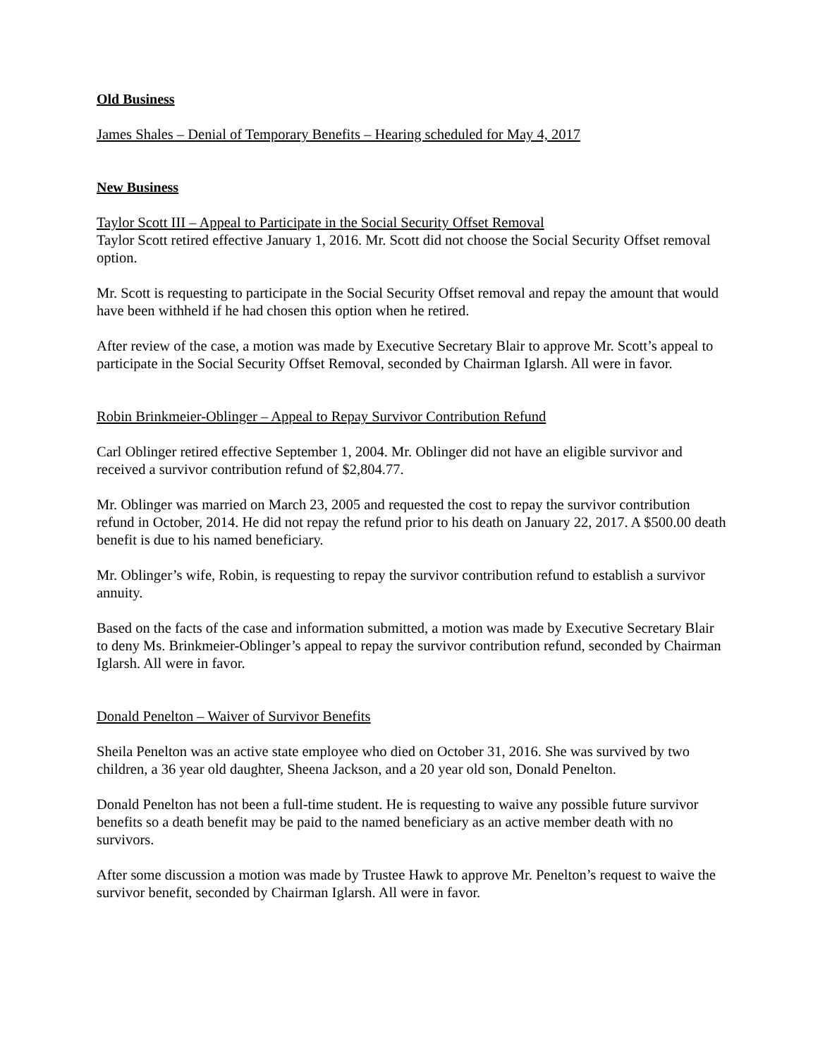Old Business
James Shales – Denial of Temporary Benefits – Hearing scheduled for May 4, 2017
New Business
Taylor Scott III – Appeal to Participate in the Social Security Offset Removal
Taylor Scott retired effective January 1, 2016. Mr. Scott did not choose the Social Security Offset removal option.
Mr. Scott is requesting to participate in the Social Security Offset removal and repay the amount that would have been withheld if he had chosen this option when he retired.
After review of the case, a motion was made by Executive Secretary Blair to approve Mr. Scott’s appeal to participate in the Social Security Offset Removal, seconded by Chairman Iglarsh. All were in favor.
Robin Brinkmeier-Oblinger – Appeal to Repay Survivor Contribution Refund
Carl Oblinger retired effective September 1, 2004. Mr. Oblinger did not have an eligible survivor and received a survivor contribution refund of $2,804.77.
Mr. Oblinger was married on March 23, 2005 and requested the cost to repay the survivor contribution refund in October, 2014. He did not repay the refund prior to his death on January 22, 2017. A $500.00 death benefit is due to his named beneficiary.
Mr. Oblinger’s wife, Robin, is requesting to repay the survivor contribution refund to establish a survivor annuity.
Based on the facts of the case and information submitted, a motion was made by Executive Secretary Blair to deny Ms. Brinkmeier-Oblinger’s appeal to repay the survivor contribution refund, seconded by Chairman Iglarsh. All were in favor.
Donald Penelton – Waiver of Survivor Benefits
Sheila Penelton was an active state employee who died on October 31, 2016. She was survived by two children, a 36 year old daughter, Sheena Jackson, and a 20 year old son, Donald Penelton.
Donald Penelton has not been a full-time student. He is requesting to waive any possible future survivor benefits so a death benefit may be paid to the named beneficiary as an active member death with no survivors.
After some discussion a motion was made by Trustee Hawk to approve Mr. Penelton’s request to waive the survivor benefit, seconded by Chairman Iglarsh. All were in favor.